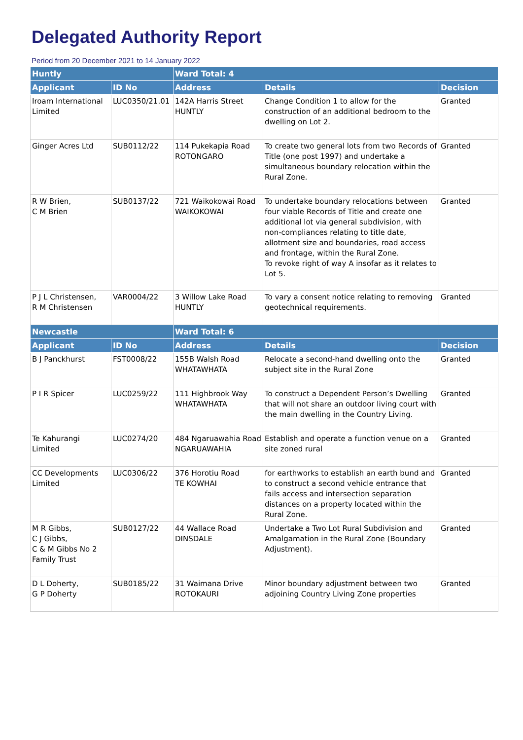Delegated Authority Report
Period from 20 December 2021 to 14 January 2022
| Huntly | | Ward Total: 4 | | |
| Applicant | ID No | Address | Details | Decision |
| Iroam International Limited | LUC0350/21.01 | 142A Harris Street HUNTLY | Change Condition 1 to allow for the construction of an additional bedroom to the dwelling on Lot 2. | Granted |
| Ginger Acres Ltd | SUB0112/22 | 114 Pukekapia Road ROTONGARO | To create two general lots from two Records of Title (one post 1997) and undertake a simultaneous boundary relocation within the Rural Zone. | Granted |
| R W Brien, C M Brien | SUB0137/22 | 721 Waikokowai Road WAIKOKOWAI | To undertake boundary relocations between four viable Records of Title and create one additional lot via general subdivision, with non-compliances relating to title date, allotment size and boundaries, road access and frontage, within the Rural Zone. To revoke right of way A insofar as it relates to Lot 5. | Granted |
| P J L Christensen, R M Christensen | VAR0004/22 | 3 Willow Lake Road HUNTLY | To vary a consent notice relating to removing geotechnical requirements. | Granted |
| Newcastle | | Ward Total: 6 | | |
| Applicant | ID No | Address | Details | Decision |
| B J Panckhurst | FST0008/22 | 155B Walsh Road WHATAWHATA | Relocate a second-hand dwelling onto the subject site in the Rural Zone | Granted |
| P I R Spicer | LUC0259/22 | 111 Highbrook Way WHATAWHATA | To construct a Dependent Person’s Dwelling that will not share an outdoor living court with the main dwelling in the Country Living. | Granted |
| Te Kahurangi Limited | LUC0274/20 | 484 Ngaruawahia Road NGARUAWAHIA | Establish and operate a function venue on a site zoned rural | Granted |
| CC Developments Limited | LUC0306/22 | 376 Horotiu Road TE KOWHAI | for earthworks to establish an earth bund and to construct a second vehicle entrance that fails access and intersection separation distances on a property located within the Rural Zone. | Granted |
| M R Gibbs, C J Gibbs, C & M Gibbs No 2 Family Trust | SUB0127/22 | 44 Wallace Road DINSDALE | Undertake a Two Lot Rural Subdivision and Amalgamation in the Rural Zone (Boundary Adjustment). | Granted |
| D L Doherty, G P Doherty | SUB0185/22 | 31 Waimana Drive ROTOKAURI | Minor boundary adjustment between two adjoining Country Living Zone properties | Granted |